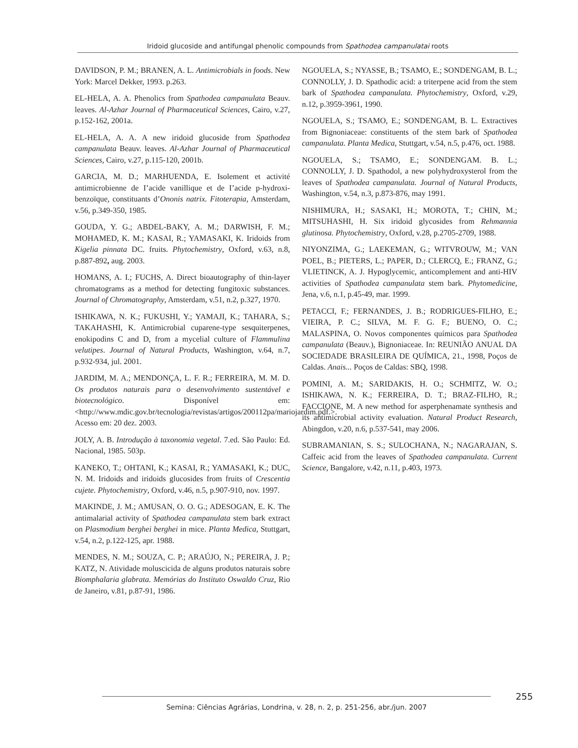Iridoid glucoside and antifungal phenolic compounds from Spathodea campanulatai roots
DAVIDSON, P. M.; BRANEN, A. L. Antimicrobials in foods. New York: Marcel Dekker, 1993. p.263.
EL-HELA, A. A. Phenolics from Spathodea campanulata Beauv. leaves. Al-Azhar Journal of Pharmaceutical Sciences, Cairo, v.27, p.152-162, 2001a.
EL-HELA, A. A. A new iridoid glucoside from Spathodea campanulata Beauv. leaves. Al-Azhar Journal of Pharmaceutical Sciences, Cairo, v.27, p.115-120, 2001b.
GARCIA, M. D.; MARHUENDA, E. Isolement et activité antimicrobienne de I’acide vanillique et de I’acide p-hydroxi-benzoïque, constituants d’Ononis natrix. Fitoterapia, Amsterdam, v.56, p.349-350, 1985.
GOUDA, Y. G.; ABDEL-BAKY, A. M.; DARWISH, F. M.; MOHAMED, K. M.; KASAI, R.; YAMASAKI, K. Iridoids from Kigelia pinnata DC. fruits. Phytochemistry, Oxford, v.63, n.8, p.887-892, aug. 2003.
HOMANS, A. I.; FUCHS, A. Direct bioautography of thin-layer chromatograms as a method for detecting fungitoxic substances. Journal of Chromatography, Amsterdam, v.51, n.2, p.327, 1970.
ISHIKAWA, N. K.; FUKUSHI, Y.; YAMAJI, K.; TAHARA, S.; TAKAHASHI, K. Antimicrobial cuparene-type sesquiterpenes, enokipodins C and D, from a mycelial culture of Flammulina velutipes. Journal of Natural Products, Washington, v.64, n.7, p.932-934, jul. 2001.
JARDIM, M. A.; MENDONÇA, L. F. R.; FERREIRA, M. M. D. Os produtos naturais para o desenvolvimento sustentável e biotecnológico. Disponível em: <http://www.mdic.gov.br/tecnologia/revistas/artigos/200112pa/mariojardim.pdf.>. Acesso em: 20 dez. 2003.
JOLY, A. B. Introdução à taxonomia vegetal. 7.ed. São Paulo: Ed. Nacional, 1985. 503p.
KANEKO, T.; OHTANI, K.; KASAI, R.; YAMASAKI, K.; DUC, N. M. Iridoids and iridoids glucosides from fruits of Crescentia cujete. Phytochemistry, Oxford, v.46, n.5, p.907-910, nov. 1997.
MAKINDE, J. M.; AMUSAN, O. O. G.; ADESOGAN, E. K. The antimalarial activity of Spathodea campanulata stem bark extract on Plasmodium berghei berghei in mice. Planta Medica, Stuttgart, v.54, n.2, p.122-125, apr. 1988.
MENDES, N. M.; SOUZA, C. P.; ARAÚJO, N.; PEREIRA, J. P.; KATZ, N. Atividade moluscicida de alguns produtos naturais sobre Biomphalaria glabrata. Memórias do Instituto Oswaldo Cruz, Rio de Janeiro, v.81, p.87-91, 1986.
NGOUELA, S.; NYASSE, B.; TSAMO, E.; SONDENGAM, B. L.; CONNOLLY, J. D. Spathodic acid: a triterpene acid from the stem bark of Spathodea campanulata. Phytochemistry, Oxford, v.29, n.12, p.3959-3961, 1990.
NGOUELA, S.; TSAMO, E.; SONDENGAM, B. L. Extractives from Bignoniaceae: constituents of the stem bark of Spathodea campanulata. Planta Medica, Stuttgart, v.54, n.5, p.476, oct. 1988.
NGOUELA, S.; TSAMO, E.; SONDENGAM. B. L.; CONNOLLY, J. D. Spathodol, a new polyhydroxysterol from the leaves of Spathodea campanulata. Journal of Natural Products, Washington, v.54, n.3, p.873-876, may 1991.
NISHIMURA, H.; SASAKI, H.; MOROTA, T.; CHIN, M.; MITSUHASHI, H. Six iridoid glycosides from Rehmannia glutinosa. Phytochemistry, Oxford, v.28, p.2705-2709, 1988.
NIYONZIMA, G.; LAEKEMAN, G.; WITVROUW, M.; VAN POEL, B.; PIETERS, L.; PAPER, D.; CLERCQ, E.; FRANZ, G.; VLIETINCK, A. J. Hypoglycemic, anticomplement and anti-HIV activities of Spathodea campanulata stem bark. Phytomedicine, Jena, v.6, n.1, p.45-49, mar. 1999.
PETACCI, F.; FERNANDES, J. B.; RODRIGUES-FILHO, E.; VIEIRA, P. C.; SILVA, M. F. G. F.; BUENO, O. C.; MALASPINA, O. Novos componentes químicos para Spathodea campanulata (Beauv.), Bignoniaceae. In: REUNIÃO ANUAL DA SOCIEDADE BRASILEIRA DE QUÍMICA, 21., 1998, Poços de Caldas. Anais... Poços de Caldas: SBQ, 1998.
POMINI, A. M.; SARIDAKIS, H. O.; SCHMITZ, W. O.; ISHIKAWA, N. K.; FERREIRA, D. T.; BRAZ-FILHO, R.; FACCIONE, M. A new method for asperphenamate synthesis and its antimicrobial activity evaluation. Natural Product Research, Abingdon, v.20, n.6, p.537-541, may 2006.
SUBRAMANIAN, S. S.; SULOCHANA, N.; NAGARAJAN, S. Caffeic acid from the leaves of Spathodea campanulata. Current Science, Bangalore, v.42, n.11, p.403, 1973.
255
Semina: Ciências Agrárias, Londrina, v. 28, n. 2, p. 251-256, abr./jun. 2007